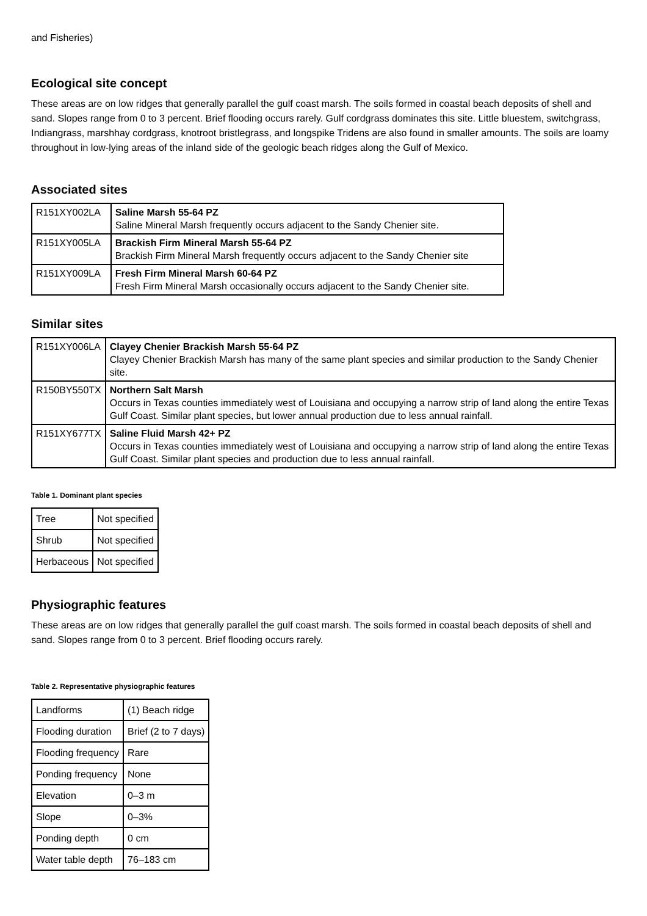and Fisheries)
Ecological site concept
These areas are on low ridges that generally parallel the gulf coast marsh. The soils formed in coastal beach deposits of shell and sand. Slopes range from 0 to 3 percent. Brief flooding occurs rarely. Gulf cordgrass dominates this site. Little bluestem, switchgrass, Indiangrass, marshhay cordgrass, knotroot bristlegrass, and longspike Tridens are also found in smaller amounts. The soils are loamy throughout in low-lying areas of the inland side of the geologic beach ridges along the Gulf of Mexico.
Associated sites
| R151XY002LA | Saline Marsh 55-64 PZ Saline Mineral Marsh frequently occurs adjacent to the Sandy Chenier site. |
| R151XY005LA | Brackish Firm Mineral Marsh 55-64 PZ Brackish Firm Mineral Marsh frequently occurs adjacent to the Sandy Chenier site |
| R151XY009LA | Fresh Firm Mineral Marsh 60-64 PZ Fresh Firm Mineral Marsh occasionally occurs adjacent to the Sandy Chenier site. |
Similar sites
| R151XY006LA | Clayey Chenier Brackish Marsh 55-64 PZ Clayey Chenier Brackish Marsh has many of the same plant species and similar production to the Sandy Chenier site. |
| R150BY550TX | Northern Salt Marsh Occurs in Texas counties immediately west of Louisiana and occupying a narrow strip of land along the entire Texas Gulf Coast. Similar plant species, but lower annual production due to less annual rainfall. |
| R151XY677TX | Saline Fluid Marsh 42+ PZ Occurs in Texas counties immediately west of Louisiana and occupying a narrow strip of land along the entire Texas Gulf Coast. Similar plant species and production due to less annual rainfall. |
Table 1. Dominant plant species
| Tree | Not specified |
| Shrub | Not specified |
| Herbaceous | Not specified |
Physiographic features
These areas are on low ridges that generally parallel the gulf coast marsh. The soils formed in coastal beach deposits of shell and sand. Slopes range from 0 to 3 percent. Brief flooding occurs rarely.
Table 2. Representative physiographic features
| Landforms | (1) Beach ridge |
| Flooding duration | Brief (2 to 7 days) |
| Flooding frequency | Rare |
| Ponding frequency | None |
| Elevation | 0–3 m |
| Slope | 0–3% |
| Ponding depth | 0 cm |
| Water table depth | 76–183 cm |